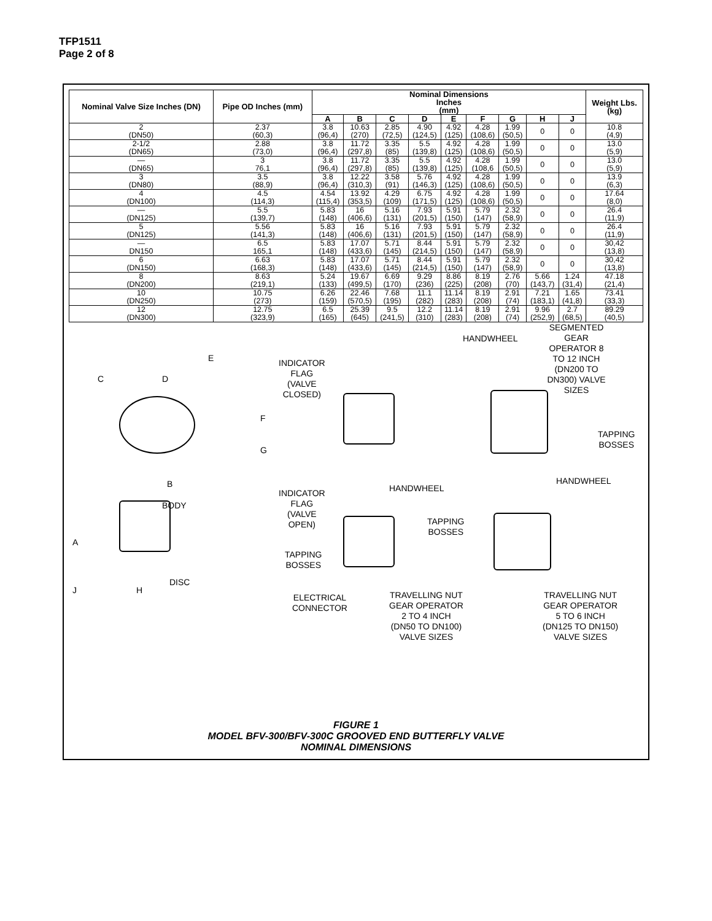TFP1511
Page 2 of 8
| Nominal Valve Size Inches (DN) | Pipe OD Inches (mm) | Nominal Dimensions Inches (mm) | | | | | | | | | Weight Lbs. (kg) |
| --- | --- | --- | --- | --- | --- | --- | --- | --- | --- | --- | --- |
| | | A | B | C | D | E | F | G | H | J | |
| 2 (DN50) | 2.37 (60,3) | 3.8 (96,4) | 10.63 (270) | 2.85 (72,5) | 4.90 (124,5) | 4.92 (125) | 4.28 (108,6) | 1.99 (50,5) | 0 | 0 | 10.8 (4,9) |
| 2-1/2 (DN65) | 2.88 (73,0) | 3.8 (96,4) | 11.72 (297,8) | 3.35 (85) | 5.5 (139,8) | 4.92 (125) | 4.28 (108,6) | 1.99 (50,5) | 0 | 0 | 13.0 (5,9) |
| — (DN65) | 3 76,1 | 3.8 (96,4) | 11.72 (297,8) | 3.35 (85) | 5.5 (139,8) | 4.92 (125) | 4.28 (108,6 | 1.99 (50,5) | 0 | 0 | 13.0 (5,9) |
| 3 (DN80) | 3.5 (88,9) | 3.8 (96,4) | 12.22 (310,3) | 3.58 (91) | 5.76 (146,3) | 4.92 (125) | 4.28 (108,6) | 1.99 (50,5) | 0 | 0 | 13.9 (6,3) |
| 4 (DN100) | 4.5 (114,3) | 4.54 (115,4) | 13.92 (353,5) | 4.29 (109) | 6.75 (171,5) | 4.92 (125) | 4.28 (108,6) | 1.99 (50,5) | 0 | 0 | 17.64 (8,0) |
| — (DN125) | 5.5 (139,7) | 5.83 (148) | 16 (406,6) | 5.16 (131) | 7.93 (201,5) | 5.91 (150) | 5.79 (147) | 2.32 (58,9) | 0 | 0 | 26.4 (11,9) |
| 5 (DN125) | 5.56 (141,3) | 5.83 (148) | 16 (406,6) | 5.16 (131) | 7.93 (201,5) | 5.91 (150) | 5.79 (147) | 2.32 (58,9) | 0 | 0 | 26.4 (11,9) |
| — DN150 | 6.5 165,1 | 5.83 (148) | 17.07 (433,6) | 5.71 (145) | 8.44 (214,5) | 5.91 (150) | 5.79 (147) | 2.32 (58,9) | 0 | 0 | 30,42 (13,8) |
| 6 (DN150) | 6.63 (168,3) | 5.83 (148) | 17.07 (433,6) | 5.71 (145) | 8.44 (214,5) | 5.91 (150) | 5.79 (147) | 2.32 (58,9) | 0 | 0 | 30,42 (13,8) |
| 8 (DN200) | 8.63 (219,1) | 5.24 (133) | 19.67 (499,5) | 6.69 (170) | 9.29 (236) | 8.86 (225) | 8.19 (208) | 2.76 (70) | 5.66 (143,7) | 1.24 (31,4) | 47.18 (21,4) |
| 10 (DN250) | 10.75 (273) | 6.26 (159) | 22.46 (570,5) | 7.68 (195) | 11.1 (282) | 11.14 (283) | 8.19 (208) | 2.91 (74) | 7.21 (183,1) | 1.65 (41,8) | 73.41 (33,3) |
| 12 (DN300) | 12.75 (323,9) | 6.5 (165) | 25.39 (645) | 9.5 (241,5) | 12.2 (310) | 11.14 (283) | 8.19 (208) | 2.91 (74) | 9.96 (252,9) | 2.7 (68,5) | 89.29 (40,5) |
SEGMENTED GEAR OPERATOR 8 TO 12 INCH (DN200 TO DN300) VALVE SIZES
HANDWHEEL
E
C D
INDICATOR
FLAG
(VALVE
CLOSED)
F
G
TAPPING
BOSSES
B HANDWHEEL
HANDWHEEL
INDICATOR
FLAG
(VALVE
OPEN)
BODY
TAPPING
BOSSES
A
TAPPING
BOSSES
DISC
J H
ELECTRICAL
CONNECTOR
TRAVELLING NUT
GEAR OPERATOR
2 TO 4 INCH
(DN50 TO DN100)
VALVE SIZES
TRAVELLING NUT
GEAR OPERATOR
5 TO 6 INCH
(DN125 TO DN150)
VALVE SIZES
FIGURE 1
MODEL BFV-300/BFV-300C GROOVED END BUTTERFLY VALVE
NOMINAL DIMENSIONS